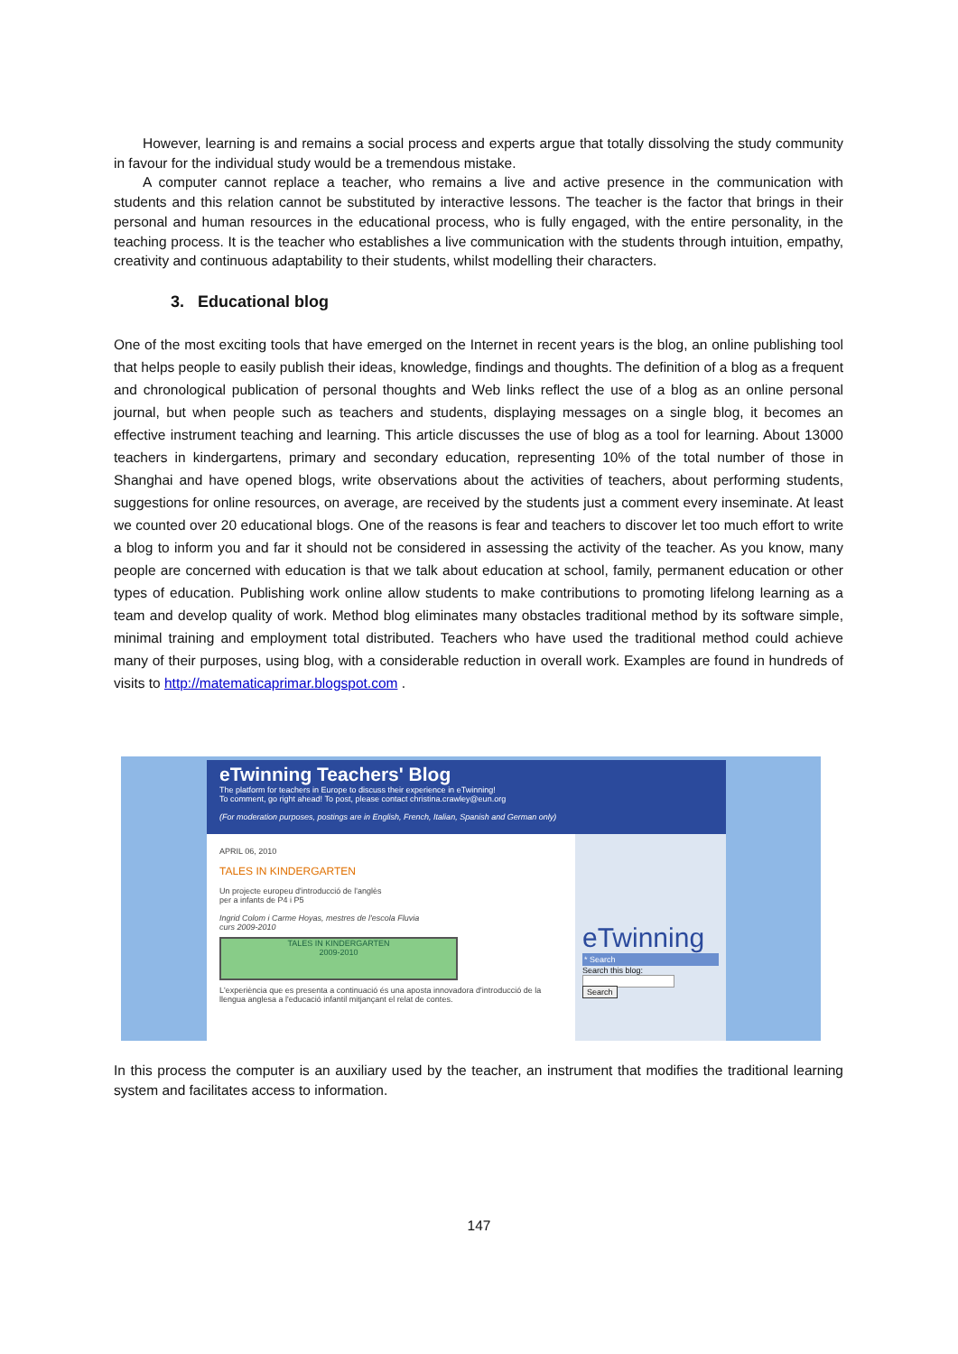However, learning is and remains a social process and experts argue that totally dissolving the study community in favour for the individual study would be a tremendous mistake.
A computer cannot replace a teacher, who remains a live and active presence in the communication with students and this relation cannot be substituted by interactive lessons. The teacher is the factor that brings in their personal and human resources in the educational process, who is fully engaged, with the entire personality, in the teaching process. It is the teacher who establishes a live communication with the students through intuition, empathy, creativity and continuous adaptability to their students, whilst modelling their characters.
3. Educational blog
One of the most exciting tools that have emerged on the Internet in recent years is the blog, an online publishing tool that helps people to easily publish their ideas, knowledge, findings and thoughts. The definition of a blog as a frequent and chronological publication of personal thoughts and Web links reflect the use of a blog as an online personal journal, but when people such as teachers and students, displaying messages on a single blog, it becomes an effective instrument teaching and learning. This article discusses the use of blog as a tool for learning. About 13000 teachers in kindergartens, primary and secondary education, representing 10% of the total number of those in Shanghai and have opened blogs, write observations about the activities of teachers, about performing students, suggestions for online resources, on average, are received by the students just a comment every inseminate. At least we counted over 20 educational blogs. One of the reasons is fear and teachers to discover let too much effort to write a blog to inform you and far it should not be considered in assessing the activity of the teacher. As you know, many people are concerned with education is that we talk about education at school, family, permanent education or other types of education. Publishing work online allow students to make contributions to promoting lifelong learning as a team and develop quality of work. Method blog eliminates many obstacles traditional method by its software simple, minimal training and employment total distributed. Teachers who have used the traditional method could achieve many of their purposes, using blog, with a considerable reduction in overall work. Examples are found in hundreds of visits to http://matematicaprimar.blogspot.com .
eTwinning Teachers' Blog
The platform for teachers in Europe to discuss their experience in eTwinning!
To comment, go right ahead! To post, please contact christina.crawley@eun.org
(For moderation purposes, postings are in English, French, Italian, Spanish and German only)
APRIL 06, 2010
TALES IN KINDERGARTEN
Un projecte europeu d'introducció de l'anglès
per a infants de P4 i P5
Ingrid Colom i Carme Hoyas, mestres de l'escola Fluvia
curs 2009-2010
TALES IN KINDERGARTEN
2009-2010
L'experiència que es presenta a continuació és una aposta innovadora d'introducció de la llengua anglesa a l'educació infantil mitjançant el relat de contes.
eTwinning
* Search
Search this blog:
Search
In this process the computer is an auxiliary used by the teacher, an instrument that modifies the traditional learning system and facilitates access to information.
147